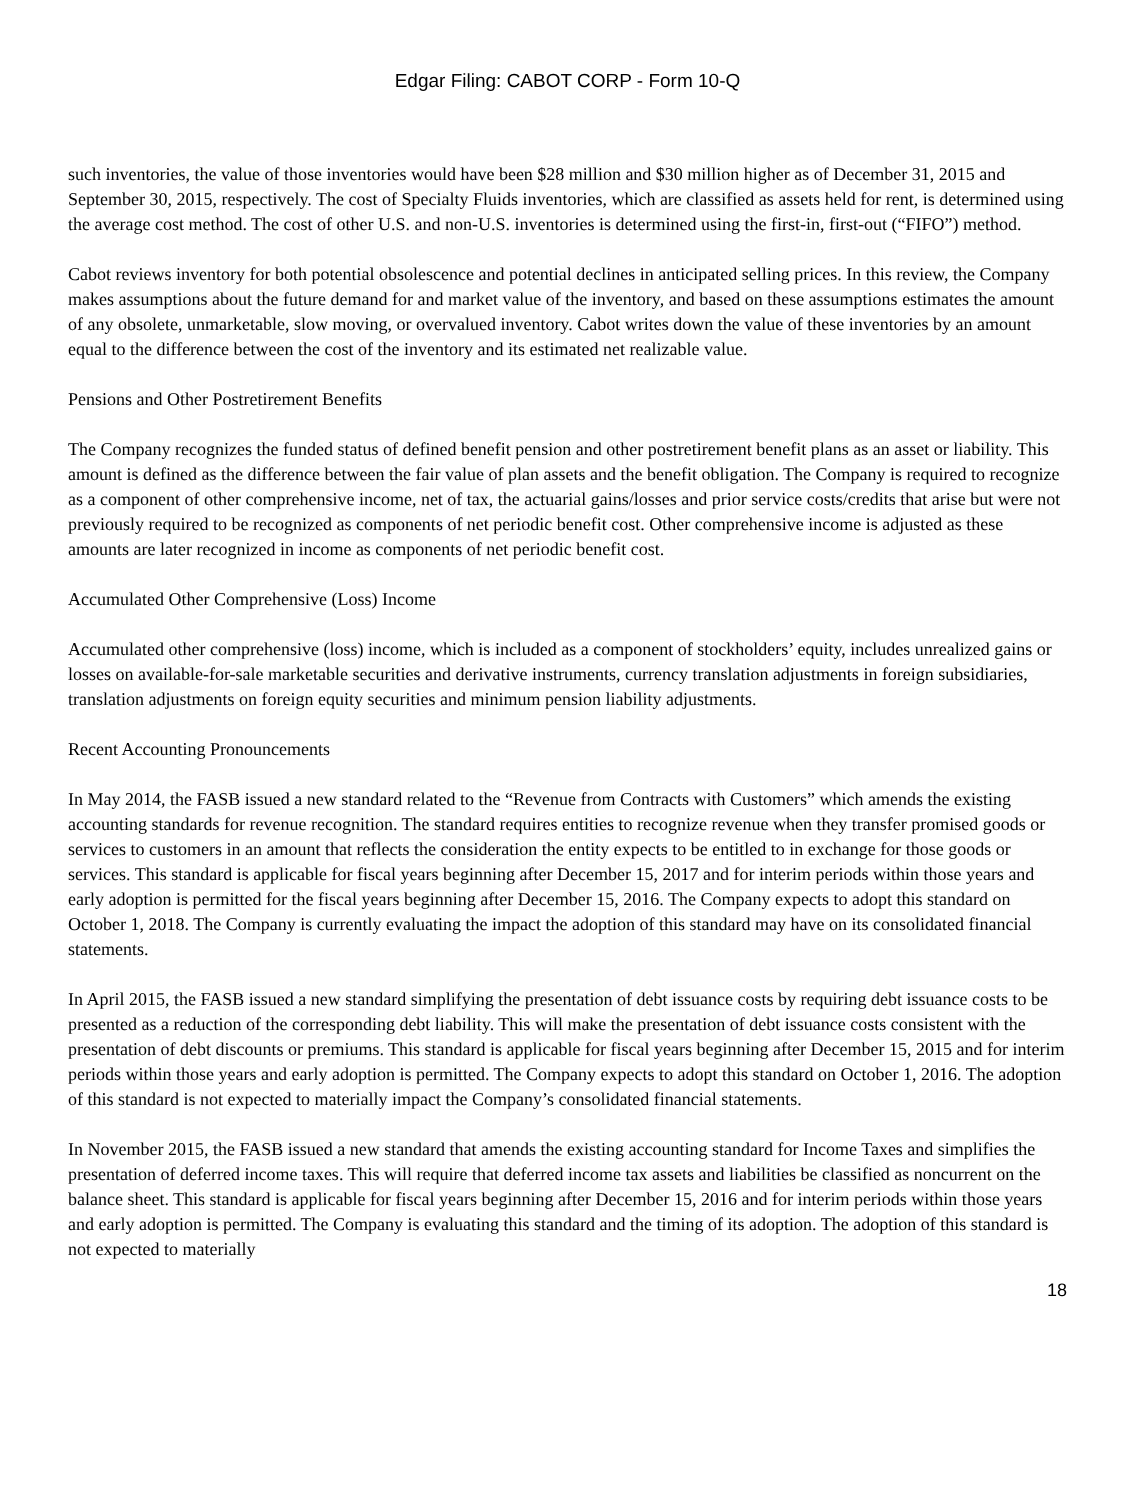Edgar Filing: CABOT CORP - Form 10-Q
such inventories, the value of those inventories would have been $28 million and $30 million higher as of December 31, 2015 and September 30, 2015, respectively. The cost of Specialty Fluids inventories, which are classified as assets held for rent, is determined using the average cost method. The cost of other U.S. and non-U.S. inventories is determined using the first-in, first-out (“FIFO”) method.
Cabot reviews inventory for both potential obsolescence and potential declines in anticipated selling prices. In this review, the Company makes assumptions about the future demand for and market value of the inventory, and based on these assumptions estimates the amount of any obsolete, unmarketable, slow moving, or overvalued inventory. Cabot writes down the value of these inventories by an amount equal to the difference between the cost of the inventory and its estimated net realizable value.
Pensions and Other Postretirement Benefits
The Company recognizes the funded status of defined benefit pension and other postretirement benefit plans as an asset or liability. This amount is defined as the difference between the fair value of plan assets and the benefit obligation. The Company is required to recognize as a component of other comprehensive income, net of tax, the actuarial gains/losses and prior service costs/credits that arise but were not previously required to be recognized as components of net periodic benefit cost. Other comprehensive income is adjusted as these amounts are later recognized in income as components of net periodic benefit cost.
Accumulated Other Comprehensive (Loss) Income
Accumulated other comprehensive (loss) income, which is included as a component of stockholders’ equity, includes unrealized gains or losses on available-for-sale marketable securities and derivative instruments, currency translation adjustments in foreign subsidiaries, translation adjustments on foreign equity securities and minimum pension liability adjustments.
Recent Accounting Pronouncements
In May 2014, the FASB issued a new standard related to the “Revenue from Contracts with Customers” which amends the existing accounting standards for revenue recognition. The standard requires entities to recognize revenue when they transfer promised goods or services to customers in an amount that reflects the consideration the entity expects to be entitled to in exchange for those goods or services. This standard is applicable for fiscal years beginning after December 15, 2017 and for interim periods within those years and early adoption is permitted for the fiscal years beginning after December 15, 2016. The Company expects to adopt this standard on October 1, 2018. The Company is currently evaluating the impact the adoption of this standard may have on its consolidated financial statements.
In April 2015, the FASB issued a new standard simplifying the presentation of debt issuance costs by requiring debt issuance costs to be presented as a reduction of the corresponding debt liability. This will make the presentation of debt issuance costs consistent with the presentation of debt discounts or premiums. This standard is applicable for fiscal years beginning after December 15, 2015 and for interim periods within those years and early adoption is permitted. The Company expects to adopt this standard on October 1, 2016. The adoption of this standard is not expected to materially impact the Company’s consolidated financial statements.
In November 2015, the FASB issued a new standard that amends the existing accounting standard for Income Taxes and simplifies the presentation of deferred income taxes. This will require that deferred income tax assets and liabilities be classified as noncurrent on the balance sheet. This standard is applicable for fiscal years beginning after December 15, 2016 and for interim periods within those years and early adoption is permitted. The Company is evaluating this standard and the timing of its adoption. The adoption of this standard is not expected to materially
18